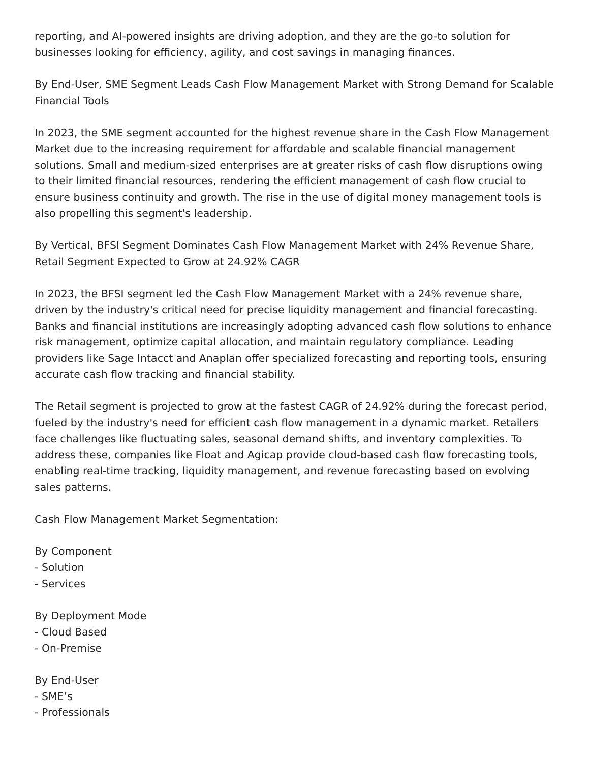reporting, and AI-powered insights are driving adoption, and they are the go-to solution for businesses looking for efficiency, agility, and cost savings in managing finances.
By End-User, SME Segment Leads Cash Flow Management Market with Strong Demand for Scalable Financial Tools
In 2023, the SME segment accounted for the highest revenue share in the Cash Flow Management Market due to the increasing requirement for affordable and scalable financial management solutions. Small and medium-sized enterprises are at greater risks of cash flow disruptions owing to their limited financial resources, rendering the efficient management of cash flow crucial to ensure business continuity and growth. The rise in the use of digital money management tools is also propelling this segment's leadership.
By Vertical, BFSI Segment Dominates Cash Flow Management Market with 24% Revenue Share, Retail Segment Expected to Grow at 24.92% CAGR
In 2023, the BFSI segment led the Cash Flow Management Market with a 24% revenue share, driven by the industry's critical need for precise liquidity management and financial forecasting. Banks and financial institutions are increasingly adopting advanced cash flow solutions to enhance risk management, optimize capital allocation, and maintain regulatory compliance. Leading providers like Sage Intacct and Anaplan offer specialized forecasting and reporting tools, ensuring accurate cash flow tracking and financial stability.
The Retail segment is projected to grow at the fastest CAGR of 24.92% during the forecast period, fueled by the industry's need for efficient cash flow management in a dynamic market. Retailers face challenges like fluctuating sales, seasonal demand shifts, and inventory complexities. To address these, companies like Float and Agicap provide cloud-based cash flow forecasting tools, enabling real-time tracking, liquidity management, and revenue forecasting based on evolving sales patterns.
Cash Flow Management Market Segmentation:
By Component
- Solution
- Services
By Deployment Mode
- Cloud Based
- On-Premise
By End-User
- SME’s
- Professionals